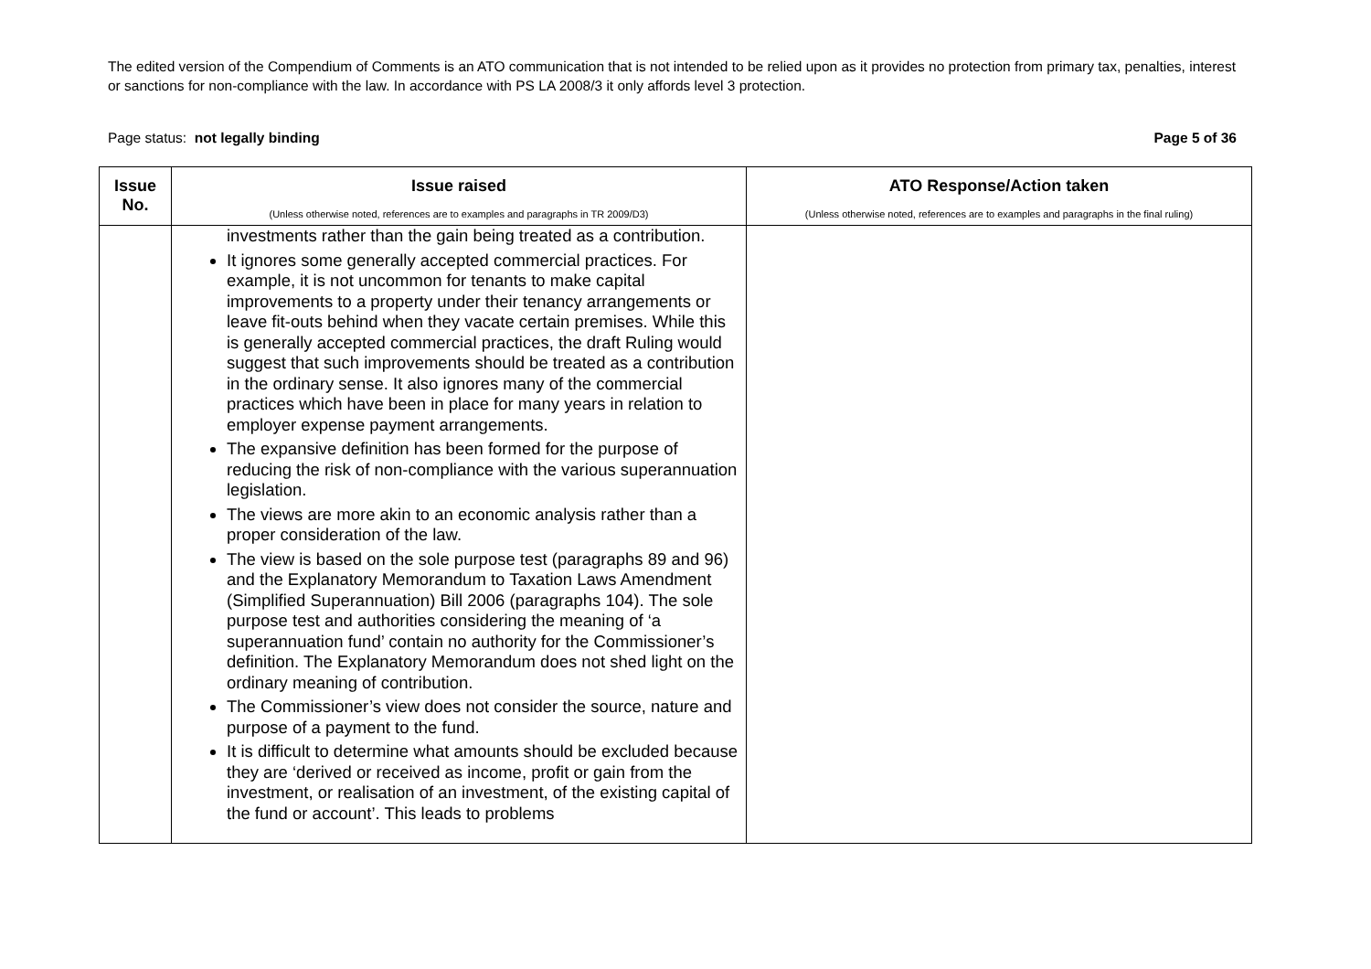The edited version of the Compendium of Comments is an ATO communication that is not intended to be relied upon as it provides no protection from primary tax, penalties, interest or sanctions for non-compliance with the law. In accordance with PS LA 2008/3 it only affords level 3 protection.
Page status: not legally binding Page 5 of 36
| Issue No. | Issue raised (Unless otherwise noted, references are to examples and paragraphs in TR 2009/D3) | ATO Response/Action taken (Unless otherwise noted, references are to examples and paragraphs in the final ruling) |
| --- | --- | --- |
| | investments rather than the gain being treated as a contribution. It ignores some generally accepted commercial practices. For example, it is not uncommon for tenants to make capital improvements to a property under their tenancy arrangements or leave fit-outs behind when they vacate certain premises. While this is generally accepted commercial practices, the draft Ruling would suggest that such improvements should be treated as a contribution in the ordinary sense. It also ignores many of the commercial practices which have been in place for many years in relation to employer expense payment arrangements. The expansive definition has been formed for the purpose of reducing the risk of non-compliance with the various superannuation legislation. The views are more akin to an economic analysis rather than a proper consideration of the law. The view is based on the sole purpose test (paragraphs 89 and 96) and the Explanatory Memorandum to Taxation Laws Amendment (Simplified Superannuation) Bill 2006 (paragraphs 104). The sole purpose test and authorities considering the meaning of ‘a superannuation fund’ contain no authority for the Commissioner’s definition. The Explanatory Memorandum does not shed light on the ordinary meaning of contribution. The Commissioner’s view does not consider the source, nature and purpose of a payment to the fund. It is difficult to determine what amounts should be excluded because they are ‘derived or received as income, profit or gain from the investment, or realisation of an investment, of the existing capital of the fund or account’. This leads to problems | |